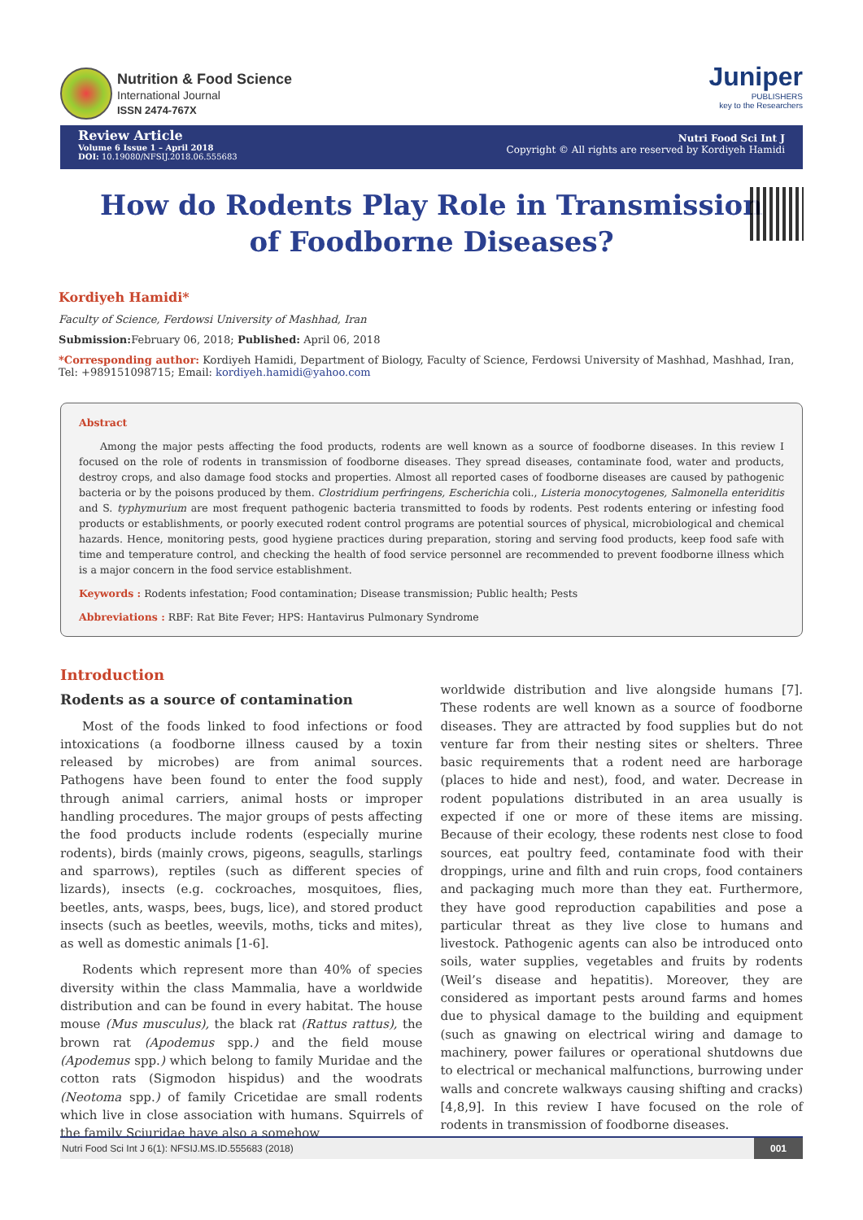Nutrition & Food Science
International Journal
ISSN 2474-767X
Juniper
PUBLISHERS
key to the Researchers
Review Article
Volume 6 Issue 1 – April 2018
DOI: 10.19080/NFSIJ.2018.06.555683
Nutri Food Sci Int J
Copyright © All rights are reserved by Kordiyeh Hamidi
How do Rodents Play Role in Transmission of Foodborne Diseases?
Kordiyeh Hamidi*
Faculty of Science, Ferdowsi University of Mashhad, Iran
Submission: February 06, 2018; Published: April 06, 2018
*Corresponding author: Kordiyeh Hamidi, Department of Biology, Faculty of Science, Ferdowsi University of Mashhad, Mashhad, Iran, Tel: +989151098715; Email: kordiyeh.hamidi@yahoo.com
Abstract
Among the major pests affecting the food products, rodents are well known as a source of foodborne diseases. In this review I focused on the role of rodents in transmission of foodborne diseases. They spread diseases, contaminate food, water and products, destroy crops, and also damage food stocks and properties. Almost all reported cases of foodborne diseases are caused by pathogenic bacteria or by the poisons produced by them. Clostridium perfringens, Escherichia coli., Listeria monocytogenes, Salmonella enteriditis and S. typhymurium are most frequent pathogenic bacteria transmitted to foods by rodents. Pest rodents entering or infesting food products or establishments, or poorly executed rodent control programs are potential sources of physical, microbiological and chemical hazards. Hence, monitoring pests, good hygiene practices during preparation, storing and serving food products, keep food safe with time and temperature control, and checking the health of food service personnel are recommended to prevent foodborne illness which is a major concern in the food service establishment.
Keywords : Rodents infestation; Food contamination; Disease transmission; Public health; Pests
Abbreviations : RBF: Rat Bite Fever; HPS: Hantavirus Pulmonary Syndrome
Introduction
Rodents as a source of contamination
Most of the foods linked to food infections or food intoxications (a foodborne illness caused by a toxin released by microbes) are from animal sources. Pathogens have been found to enter the food supply through animal carriers, animal hosts or improper handling procedures. The major groups of pests affecting the food products include rodents (especially murine rodents), birds (mainly crows, pigeons, seagulls, starlings and sparrows), reptiles (such as different species of lizards), insects (e.g. cockroaches, mosquitoes, flies, beetles, ants, wasps, bees, bugs, lice), and stored product insects (such as beetles, weevils, moths, ticks and mites), as well as domestic animals [1-6].
Rodents which represent more than 40% of species diversity within the class Mammalia, have a worldwide distribution and can be found in every habitat. The house mouse (Mus musculus), the black rat (Rattus rattus), the brown rat (Apodemus spp.) and the field mouse (Apodemus spp.) which belong to family Muridae and the cotton rats (Sigmodon hispidus) and the woodrats (Neotoma spp.) of family Cricetidae are small rodents which live in close association with humans. Squirrels of the family Sciuridae have also a somehow
worldwide distribution and live alongside humans [7]. These rodents are well known as a source of foodborne diseases. They are attracted by food supplies but do not venture far from their nesting sites or shelters. Three basic requirements that a rodent need are harborage (places to hide and nest), food, and water. Decrease in rodent populations distributed in an area usually is expected if one or more of these items are missing. Because of their ecology, these rodents nest close to food sources, eat poultry feed, contaminate food with their droppings, urine and filth and ruin crops, food containers and packaging much more than they eat. Furthermore, they have good reproduction capabilities and pose a particular threat as they live close to humans and livestock. Pathogenic agents can also be introduced onto soils, water supplies, vegetables and fruits by rodents (Weil’s disease and hepatitis). Moreover, they are considered as important pests around farms and homes due to physical damage to the building and equipment (such as gnawing on electrical wiring and damage to machinery, power failures or operational shutdowns due to electrical or mechanical malfunctions, burrowing under walls and concrete walkways causing shifting and cracks) [4,8,9]. In this review I have focused on the role of rodents in transmission of foodborne diseases.
Nutri Food Sci Int J 6(1): NFSIJ.MS.ID.555683 (2018) 001